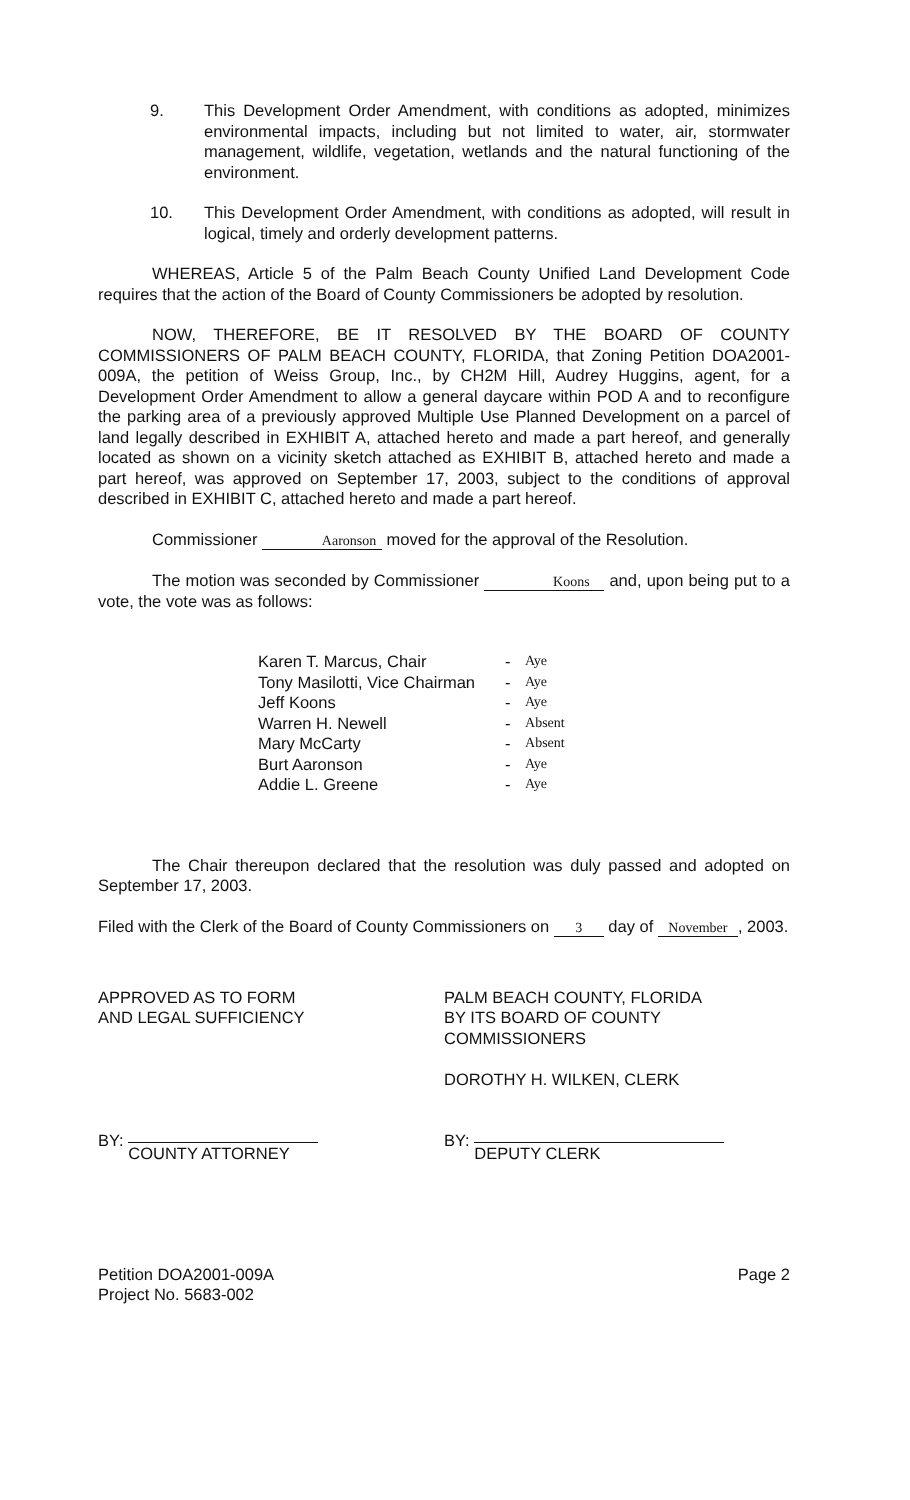9. This Development Order Amendment, with conditions as adopted, minimizes environmental impacts, including but not limited to water, air, stormwater management, wildlife, vegetation, wetlands and the natural functioning of the environment.
10. This Development Order Amendment, with conditions as adopted, will result in logical, timely and orderly development patterns.
WHEREAS, Article 5 of the Palm Beach County Unified Land Development Code requires that the action of the Board of County Commissioners be adopted by resolution.
NOW, THEREFORE, BE IT RESOLVED BY THE BOARD OF COUNTY COMMISSIONERS OF PALM BEACH COUNTY, FLORIDA, that Zoning Petition DOA2001-009A, the petition of Weiss Group, Inc., by CH2M Hill, Audrey Huggins, agent, for a Development Order Amendment to allow a general daycare within POD A and to reconfigure the parking area of a previously approved Multiple Use Planned Development on a parcel of land legally described in EXHIBIT A, attached hereto and made a part hereof, and generally located as shown on a vicinity sketch attached as EXHIBIT B, attached hereto and made a part hereof, was approved on September 17, 2003, subject to the conditions of approval described in EXHIBIT C, attached hereto and made a part hereof.
Commissioner Aaronson moved for the approval of the Resolution.
The motion was seconded by Commissioner Koons and, upon being put to a vote, the vote was as follows:
| Karen T. Marcus, Chair | - | Aye |
| Tony Masilotti, Vice Chairman | - | Aye |
| Jeff Koons | - | Aye |
| Warren H. Newell | - | Absent |
| Mary McCarty | - | Absent |
| Burt Aaronson | - | Aye |
| Addie L. Greene | - | Aye |
The Chair thereupon declared that the resolution was duly passed and adopted on September 17, 2003.
Filed with the Clerk of the Board of County Commissioners on 3 day of November, 2003.
APPROVED AS TO FORM
AND LEGAL SUFFICIENCY
BY: COUNTY ATTORNEY
PALM BEACH COUNTY, FLORIDA
BY ITS BOARD OF COUNTY
COMMISSIONERS
DOROTHY H. WILKEN, CLERK
BY: DEPUTY CLERK
Petition DOA2001-009A
Project No. 5683-002
Page 2